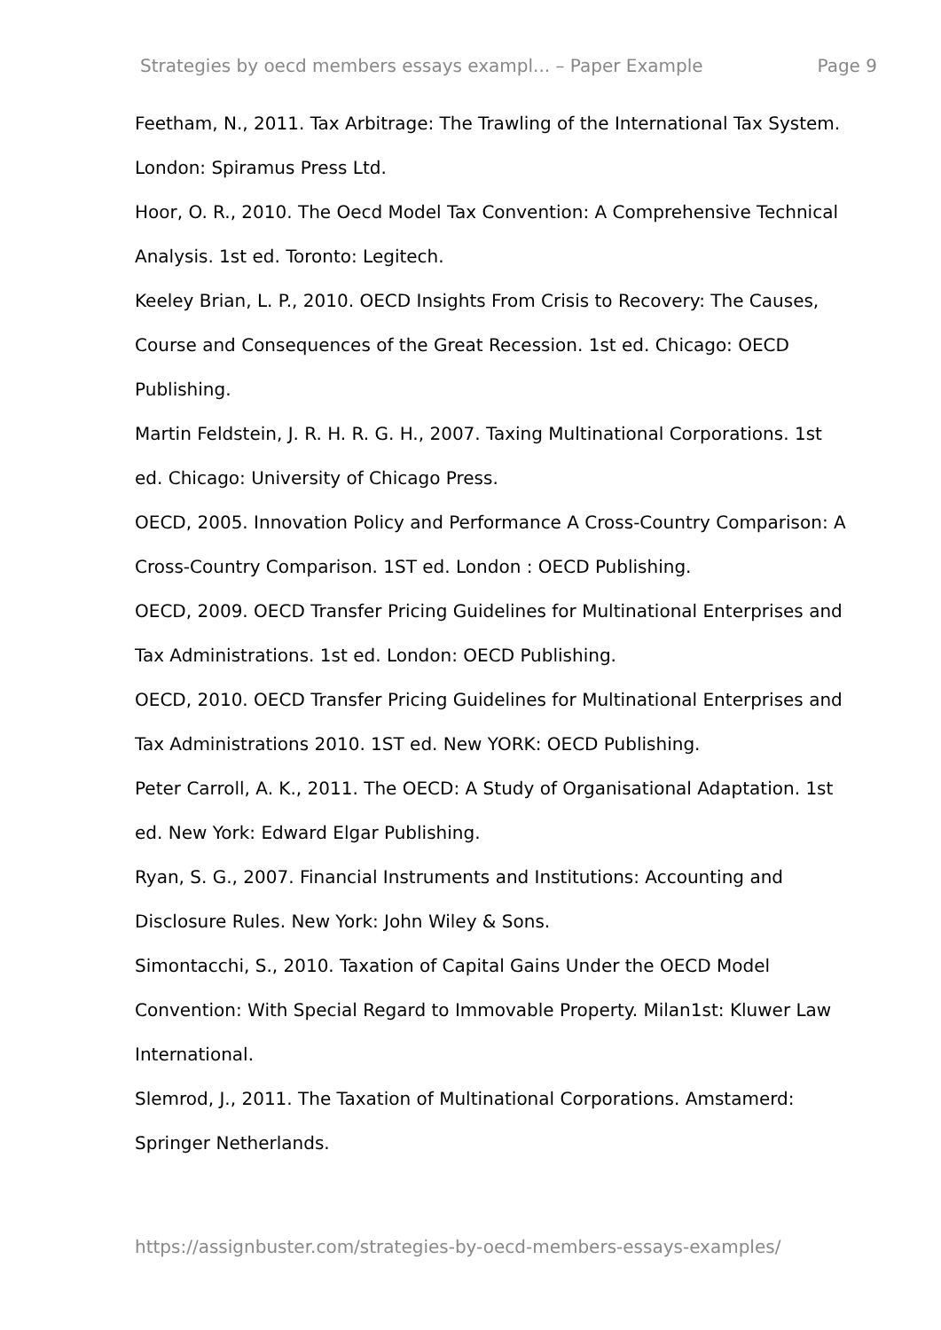Strategies by oecd members essays exampl... – Paper Example Page 9
Feetham, N., 2011. Tax Arbitrage: The Trawling of the International Tax System. London: Spiramus Press Ltd.
Hoor, O. R., 2010. The Oecd Model Tax Convention: A Comprehensive Technical Analysis. 1st ed. Toronto: Legitech.
Keeley Brian, L. P., 2010. OECD Insights From Crisis to Recovery: The Causes, Course and Consequences of the Great Recession. 1st ed. Chicago: OECD Publishing.
Martin Feldstein, J. R. H. R. G. H., 2007. Taxing Multinational Corporations. 1st ed. Chicago: University of Chicago Press.
OECD, 2005. Innovation Policy and Performance A Cross-Country Comparison: A Cross-Country Comparison. 1ST ed. London : OECD Publishing.
OECD, 2009. OECD Transfer Pricing Guidelines for Multinational Enterprises and Tax Administrations. 1st ed. London: OECD Publishing.
OECD, 2010. OECD Transfer Pricing Guidelines for Multinational Enterprises and Tax Administrations 2010. 1ST ed. New YORK: OECD Publishing.
Peter Carroll, A. K., 2011. The OECD: A Study of Organisational Adaptation. 1st ed. New York: Edward Elgar Publishing.
Ryan, S. G., 2007. Financial Instruments and Institutions: Accounting and Disclosure Rules. New York: John Wiley & Sons.
Simontacchi, S., 2010. Taxation of Capital Gains Under the OECD Model Convention: With Special Regard to Immovable Property. Milan1st: Kluwer Law International.
Slemrod, J., 2011. The Taxation of Multinational Corporations. Amstamerd: Springer Netherlands.
https://assignbuster.com/strategies-by-oecd-members-essays-examples/